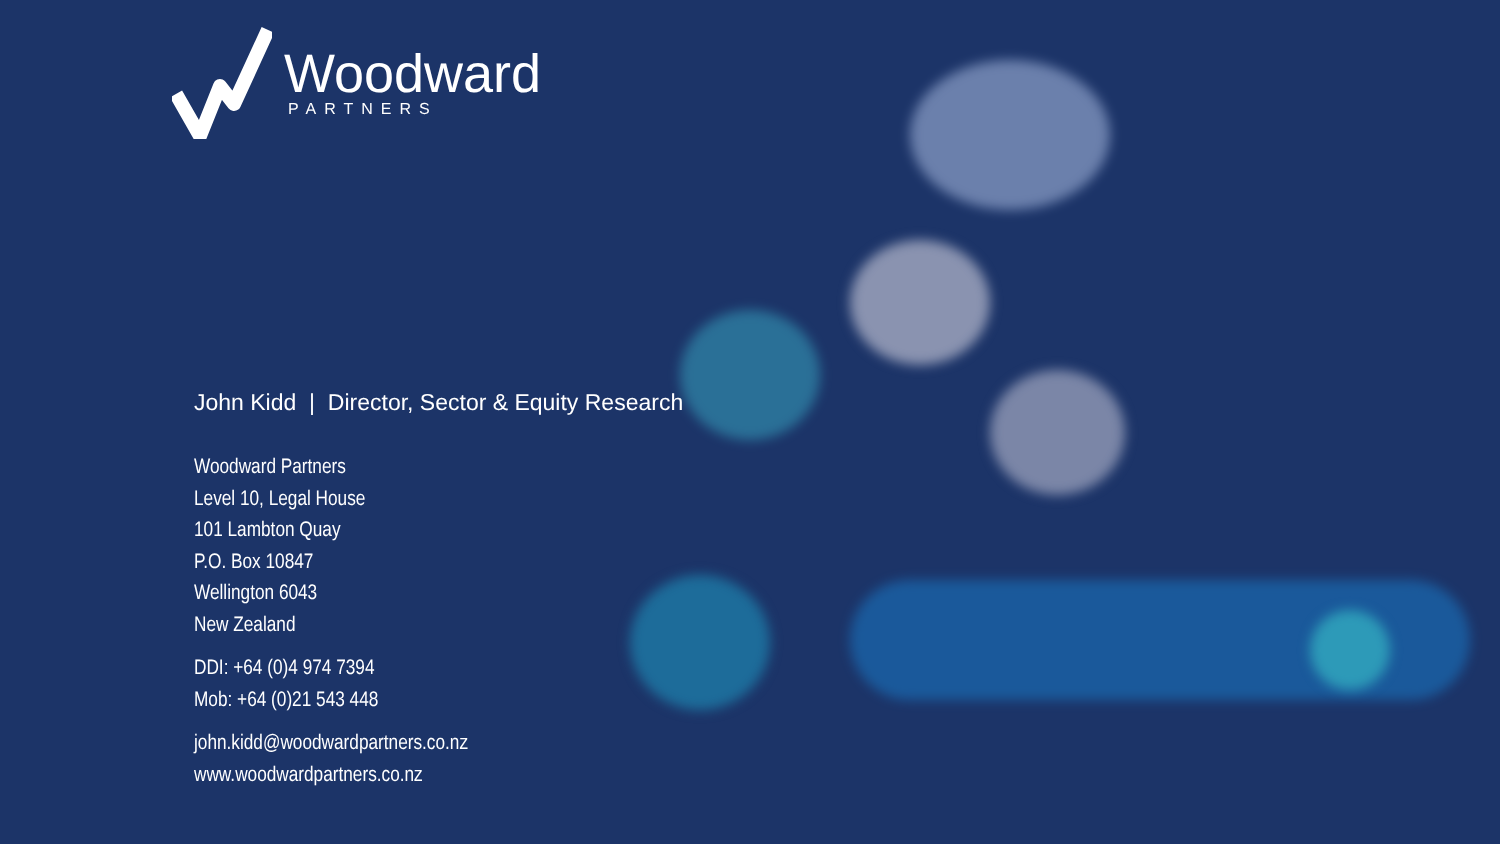Woodward
PARTNERS
John Kidd | Director, Sector & Equity Research
Woodward Partners
Level 10, Legal House
101 Lambton Quay
P.O. Box 10847
Wellington 6043
New Zealand
DDI: +64 (0)4 974 7394
Mob: +64 (0)21 543 448
john.kidd@woodwardpartners.co.nz
www.woodwardpartners.co.nz